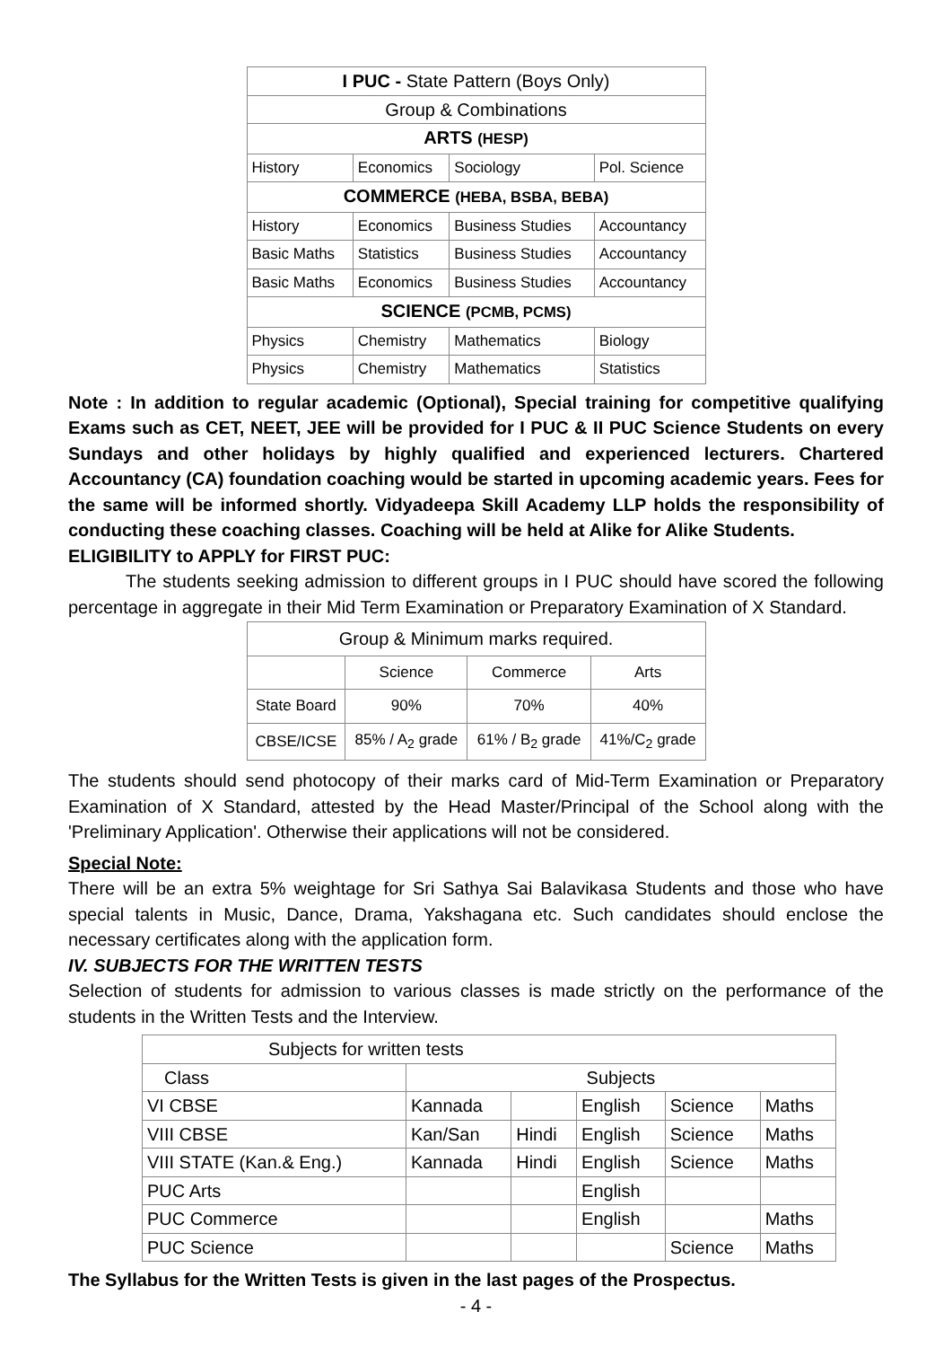| I PUC - State Pattern (Boys Only) | | | |
| Group & Combinations | | | |
| ARTS (HESP) | | | |
| History | Economics | Sociology | Pol. Science |
| COMMERCE (HEBA, BSBA, BEBA) | | | |
| History | Economics | Business Studies | Accountancy |
| Basic Maths | Statistics | Business Studies | Accountancy |
| Basic Maths | Economics | Business Studies | Accountancy |
| SCIENCE (PCMB, PCMS) | | | |
| Physics | Chemistry | Mathematics | Biology |
| Physics | Chemistry | Mathematics | Statistics |
Note : In addition to regular academic (Optional), Special training for competitive qualifying Exams such as CET, NEET, JEE will be provided for I PUC & II PUC Science Students on every Sundays and other holidays by highly qualified and experienced lecturers. Chartered Accountancy (CA) foundation coaching would be started in upcoming academic years. Fees for the same will be informed shortly. Vidyadeepa Skill Academy LLP holds the responsibility of conducting these coaching classes. Coaching will be held at Alike for Alike Students.
ELIGIBILITY to APPLY for FIRST PUC:
The students seeking admission to different groups in I PUC should have scored the following percentage in aggregate in their Mid Term Examination or Preparatory Examination of X Standard.
| Group & Minimum marks required. | | | |
| | Science | Commerce | Arts |
| State Board | 90% | 70% | 40% |
| CBSE/ICSE | 85% / A<sub>2</sub> grade | 61% / B<sub>2</sub> grade | 41%/C<sub>2</sub> grade |
The students should send photocopy of their marks card of Mid-Term Examination or Preparatory Examination of X Standard, attested by the Head Master/Principal of the School along with the 'Preliminary Application'. Otherwise their applications will not be considered.
Special Note:
There will be an extra 5% weightage for Sri Sathya Sai Balavikasa Students and those who have special talents in Music, Dance, Drama, Yakshagana etc. Such candidates should enclose the necessary certificates along with the application form.
IV. SUBJECTS FOR THE WRITTEN TESTS
Selection of students for admission to various classes is made strictly on the performance of the students in the Written Tests and the Interview.
| Subjects for written tests | | | | | |
| Class | Subjects | | | | |
| VI CBSE | Kannada | | English | Science | Maths |
| VIII CBSE | Kan/San | Hindi | English | Science | Maths |
| VIII STATE (Kan.& Eng.) | Kannada | Hindi | English | Science | Maths |
| PUC Arts | | | English | | |
| PUC Commerce | | | English | | Maths |
| PUC Science | | | | Science | Maths |
The Syllabus for the Written Tests is given in the last pages of the Prospectus.
- 4 -